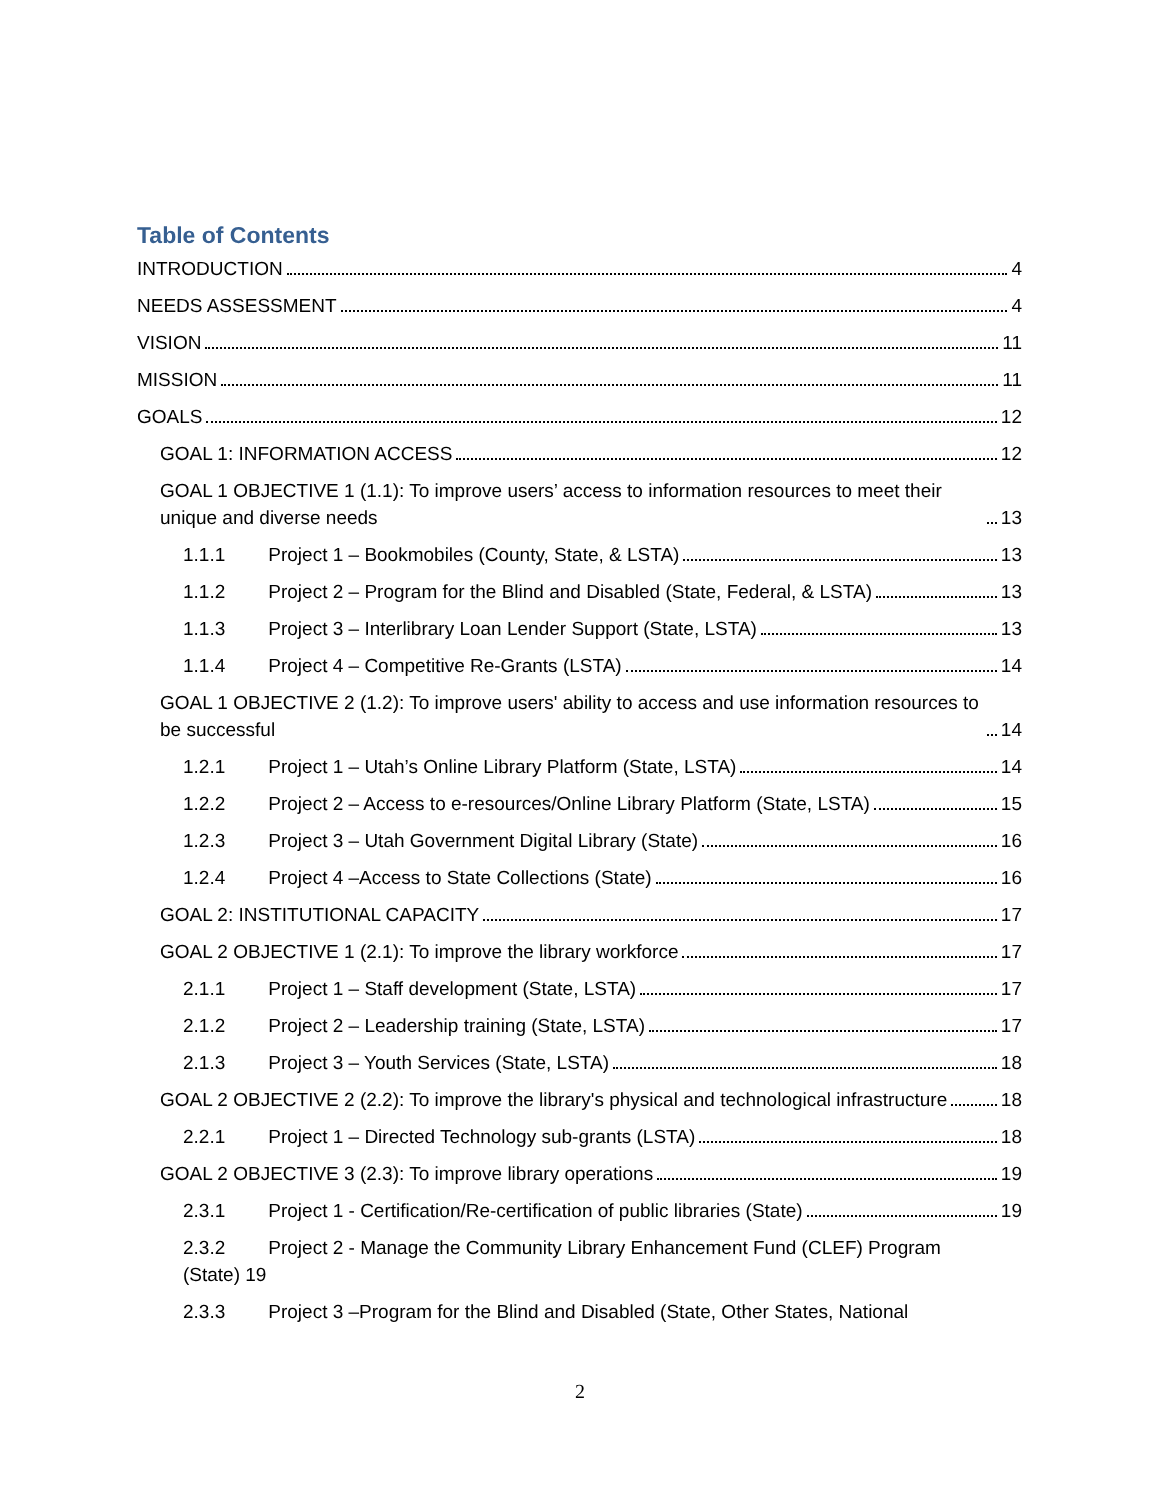Table of Contents
INTRODUCTION 4
NEEDS ASSESSMENT 4
VISION 11
MISSION 11
GOALS 12
GOAL 1: INFORMATION ACCESS 12
GOAL 1 OBJECTIVE 1 (1.1): To improve users’ access to information resources to meet their unique and diverse needs 13
1.1.1 Project 1 – Bookmobiles (County, State, & LSTA) 13
1.1.2 Project 2 – Program for the Blind and Disabled (State, Federal, & LSTA) 13
1.1.3 Project 3 – Interlibrary Loan Lender Support (State, LSTA) 13
1.1.4 Project 4 – Competitive Re-Grants (LSTA) 14
GOAL 1 OBJECTIVE 2 (1.2): To improve users' ability to access and use information resources to be successful 14
1.2.1 Project 1 – Utah’s Online Library Platform (State, LSTA) 14
1.2.2 Project 2 – Access to e-resources/Online Library Platform (State, LSTA) 15
1.2.3 Project 3 – Utah Government Digital Library (State) 16
1.2.4 Project 4 –Access to State Collections (State) 16
GOAL 2: INSTITUTIONAL CAPACITY 17
GOAL 2 OBJECTIVE 1 (2.1): To improve the library workforce 17
2.1.1 Project 1 – Staff development (State, LSTA) 17
2.1.2 Project 2 – Leadership training (State, LSTA) 17
2.1.3 Project 3 – Youth Services (State, LSTA) 18
GOAL 2 OBJECTIVE 2 (2.2): To improve the library's physical and technological infrastructure 18
2.2.1 Project 1 – Directed Technology sub-grants (LSTA) 18
GOAL 2 OBJECTIVE 3 (2.3): To improve library operations 19
2.3.1 Project 1 - Certification/Re-certification of public libraries (State) 19
2.3.2 Project 2 - Manage the Community Library Enhancement Fund (CLEF) Program
(State) 19
2.3.3 Project 3 –Program for the Blind and Disabled (State, Other States, National
2